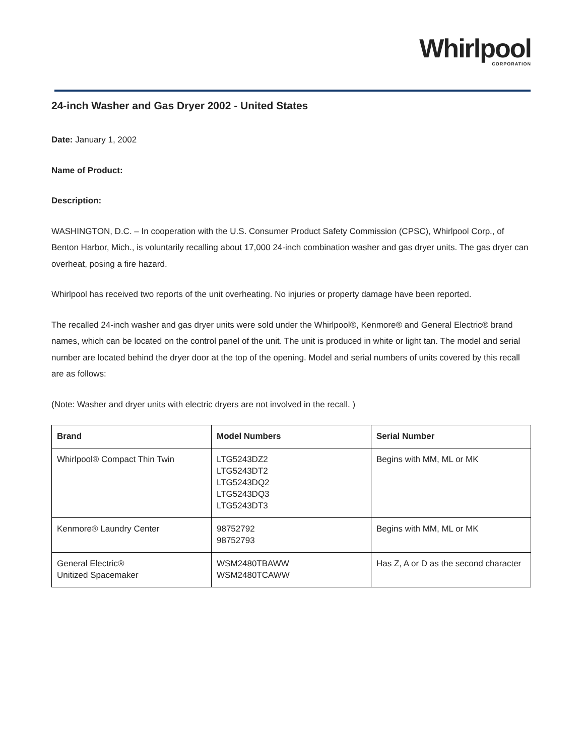Whirlpool
CORPORATION
24-inch Washer and Gas Dryer 2002 - United States
Date: January 1, 2002
Name of Product:
Description:
WASHINGTON, D.C. – In cooperation with the U.S. Consumer Product Safety Commission (CPSC), Whirlpool Corp., of Benton Harbor, Mich., is voluntarily recalling about 17,000 24-inch combination washer and gas dryer units. The gas dryer can overheat, posing a fire hazard.
Whirlpool has received two reports of the unit overheating. No injuries or property damage have been reported.
The recalled 24-inch washer and gas dryer units were sold under the Whirlpool®, Kenmore® and General Electric® brand names, which can be located on the control panel of the unit. The unit is produced in white or light tan. The model and serial number are located behind the dryer door at the top of the opening. Model and serial numbers of units covered by this recall are as follows:
(Note: Washer and dryer units with electric dryers are not involved in the recall. )
| Brand | Model Numbers | Serial Number |
| --- | --- | --- |
| Whirlpool® Compact Thin Twin | LTG5243DZ2 LTG5243DT2 LTG5243DQ2 LTG5243DQ3 LTG5243DT3 | Begins with MM, ML or MK |
| Kenmore® Laundry Center | 98752792 98752793 | Begins with MM, ML or MK |
| General Electric® Unitized Spacemaker | WSM2480TBAWW WSM2480TCAWW | Has Z, A or D as the second character |